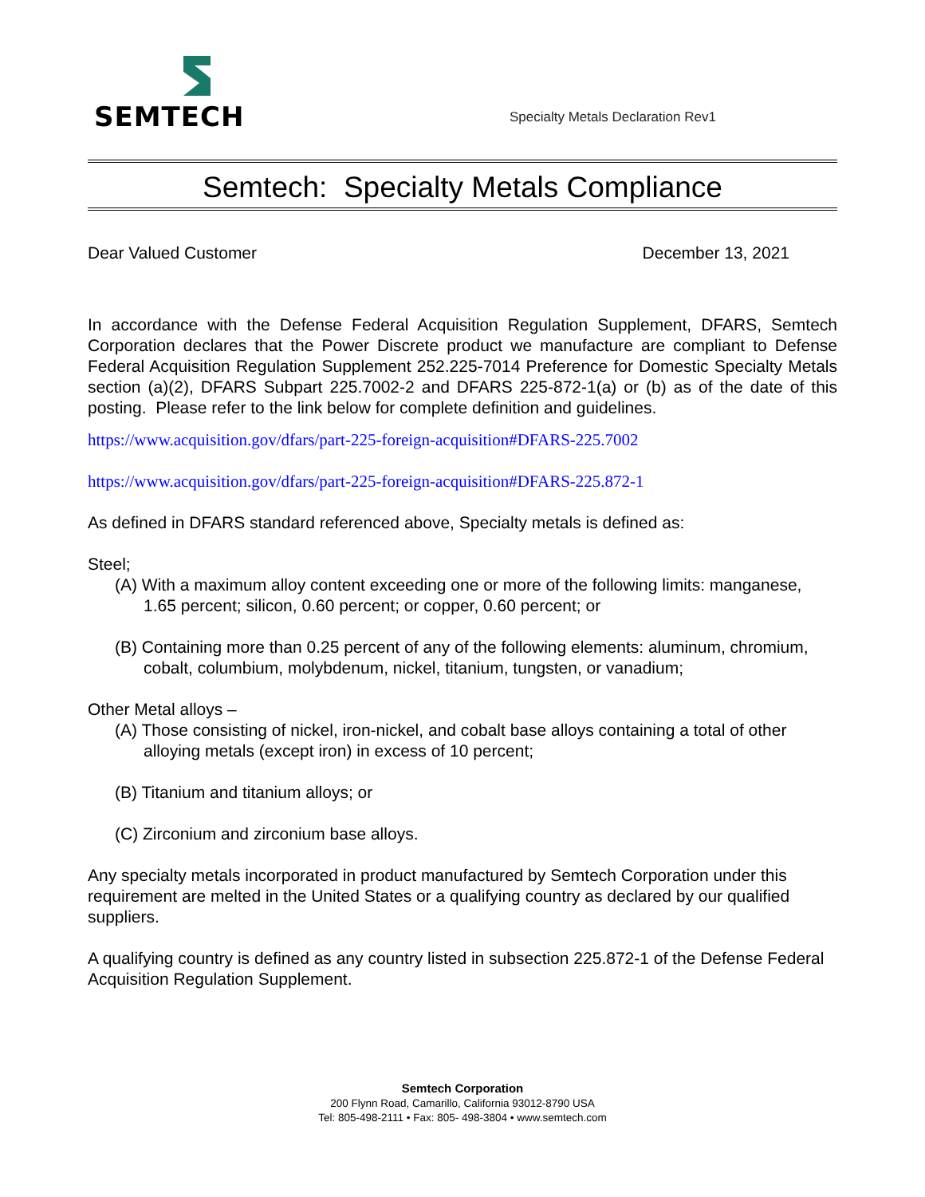SEMTECH
Specialty Metals Declaration Rev1
Semtech: Specialty Metals Compliance
Dear Valued Customer December 13, 2021
In accordance with the Defense Federal Acquisition Regulation Supplement, DFARS, Semtech Corporation declares that the Power Discrete product we manufacture are compliant to Defense Federal Acquisition Regulation Supplement 252.225-7014 Preference for Domestic Specialty Metals section (a)(2), DFARS Subpart 225.7002-2 and DFARS 225-872-1(a) or (b) as of the date of this posting. Please refer to the link below for complete definition and guidelines.
https://www.acquisition.gov/dfars/part-225-foreign-acquisition#DFARS-225.7002
https://www.acquisition.gov/dfars/part-225-foreign-acquisition#DFARS-225.872-1
As defined in DFARS standard referenced above, Specialty metals is defined as:
Steel;
(A) With a maximum alloy content exceeding one or more of the following limits: manganese, 1.65 percent; silicon, 0.60 percent; or copper, 0.60 percent; or
(B) Containing more than 0.25 percent of any of the following elements: aluminum, chromium, cobalt, columbium, molybdenum, nickel, titanium, tungsten, or vanadium;
Other Metal alloys –
(A) Those consisting of nickel, iron-nickel, and cobalt base alloys containing a total of other alloying metals (except iron) in excess of 10 percent;
(B) Titanium and titanium alloys; or
(C) Zirconium and zirconium base alloys.
Any specialty metals incorporated in product manufactured by Semtech Corporation under this requirement are melted in the United States or a qualifying country as declared by our qualified suppliers.
A qualifying country is defined as any country listed in subsection 225.872-1 of the Defense Federal Acquisition Regulation Supplement.
Semtech Corporation
200 Flynn Road, Camarillo, California 93012-8790 USA
Tel: 805-498-2111 • Fax: 805- 498-3804 • www.semtech.com